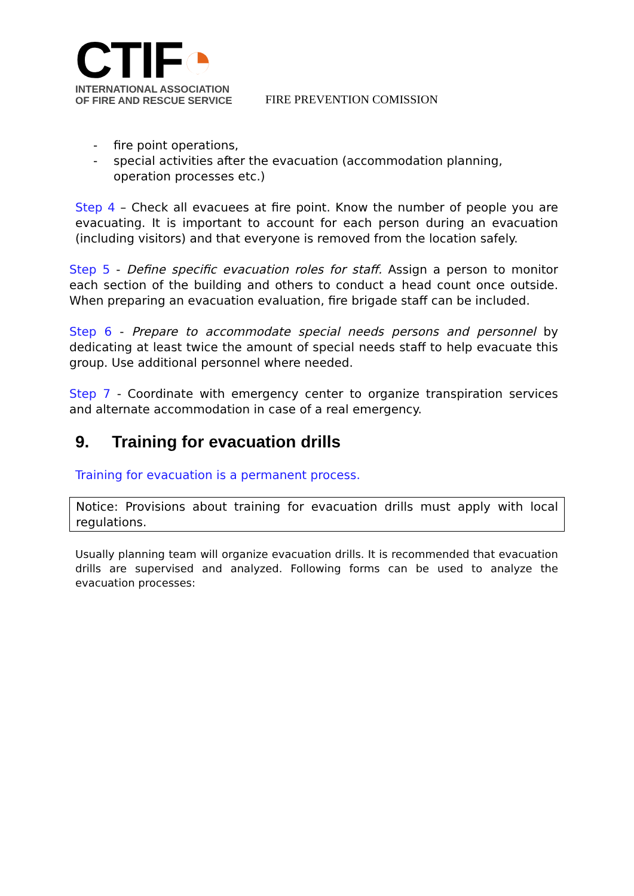CTIF◔
INTERNATIONAL ASSOCIATION
OF FIRE AND RESCUE SERVICE
FIRE PREVENTION COMISSION
- fire point operations,
- special activities after the evacuation (accommodation planning, operation processes etc.)
Step 4 – Check all evacuees at fire point. Know the number of people you are evacuating. It is important to account for each person during an evacuation (including visitors) and that everyone is removed from the location safely.
Step 5 - Define specific evacuation roles for staff. Assign a person to monitor each section of the building and others to conduct a head count once outside. When preparing an evacuation evaluation, fire brigade staff can be included.
Step 6 - Prepare to accommodate special needs persons and personnel by dedicating at least twice the amount of special needs staff to help evacuate this group. Use additional personnel where needed.
Step 7 - Coordinate with emergency center to organize transpiration services and alternate accommodation in case of a real emergency.
9. Training for evacuation drills
Training for evacuation is a permanent process.
Notice: Provisions about training for evacuation drills must apply with local regulations.
Usually planning team will organize evacuation drills. It is recommended that evacuation drills are supervised and analyzed. Following forms can be used to analyze the evacuation processes: